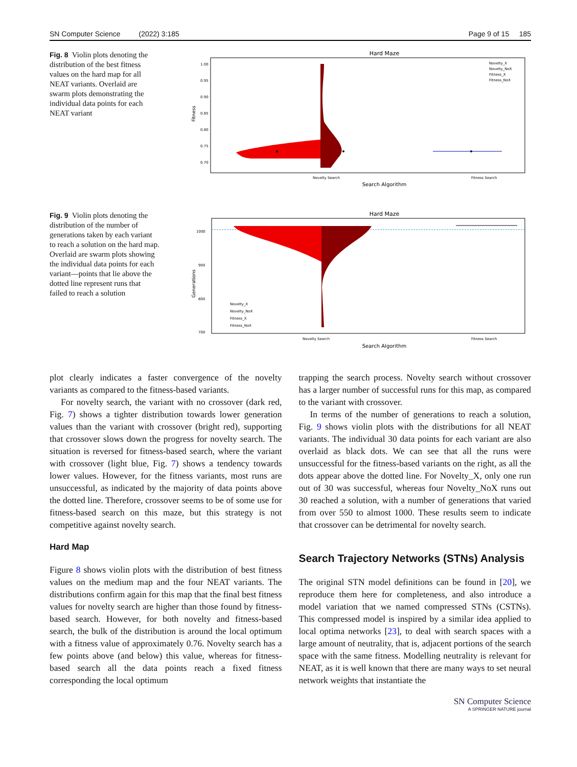SN Computer Science (2022) 3:185 Page 9 of 15 185
Fig. 8 Violin plots denoting the distribution of the best fitness values on the hard map for all NEAT variants. Overlaid are swarm plots demonstrating the individual data points for each NEAT variant
Hard Maze
1.00
0.95
0.90
0.85
0.80
0.75
0.70
Fitness
Novelty Search
Fitness Search
Search Algorithm
Novelty_X
Novelty_NoX
Fitness_X
Fitness_NoX
Fig. 9 Violin plots denoting the distribution of the number of generations taken by each variant to reach a solution on the hard map. Overlaid are swarm plots showing the individual data points for each variant—points that lie above the dotted line represent runs that failed to reach a solution
Hard Maze
1000
900
800
700
Generations
Novelty Search
Fitness Search
Search Algorithm
Novelty_X
Novelty_NoX
Fitness_X
Fitness_NoX
plot clearly indicates a faster convergence of the novelty variants as compared to the fitness-based variants.
For novelty search, the variant with no crossover (dark red, Fig. 7) shows a tighter distribution towards lower generation values than the variant with crossover (bright red), supporting that crossover slows down the progress for novelty search. The situation is reversed for fitness-based search, where the variant with crossover (light blue, Fig. 7) shows a tendency towards lower values. However, for the fitness variants, most runs are unsuccessful, as indicated by the majority of data points above the dotted line. Therefore, crossover seems to be of some use for fitness-based search on this maze, but this strategy is not competitive against novelty search.
Hard Map
Figure 8 shows violin plots with the distribution of best fitness values on the medium map and the four NEAT variants. The distributions confirm again for this map that the final best fitness values for novelty search are higher than those found by fitness-based search. However, for both novelty and fitness-based search, the bulk of the distribution is around the local optimum with a fitness value of approximately 0.76. Novelty search has a few points above (and below) this value, whereas for fitness-based search all the data points reach a fixed fitness corresponding the local optimum
trapping the search process. Novelty search without crossover has a larger number of successful runs for this map, as compared to the variant with crossover.
In terms of the number of generations to reach a solution, Fig. 9 shows violin plots with the distributions for all NEAT variants. The individual 30 data points for each variant are also overlaid as black dots. We can see that all the runs were unsuccessful for the fitness-based variants on the right, as all the dots appear above the dotted line. For Novelty_X, only one run out of 30 was successful, whereas four Novelty_NoX runs out 30 reached a solution, with a number of generations that varied from over 550 to almost 1000. These results seem to indicate that crossover can be detrimental for novelty search.
Search Trajectory Networks (STNs) Analysis
The original STN model definitions can be found in [20], we reproduce them here for completeness, and also introduce a model variation that we named compressed STNs (CSTNs). This compressed model is inspired by a similar idea applied to local optima networks [23], to deal with search spaces with a large amount of neutrality, that is, adjacent portions of the search space with the same fitness. Modelling neutrality is relevant for NEAT, as it is well known that there are many ways to set neural network weights that instantiate the
SN Computer Science
A SPRINGER NATURE journal